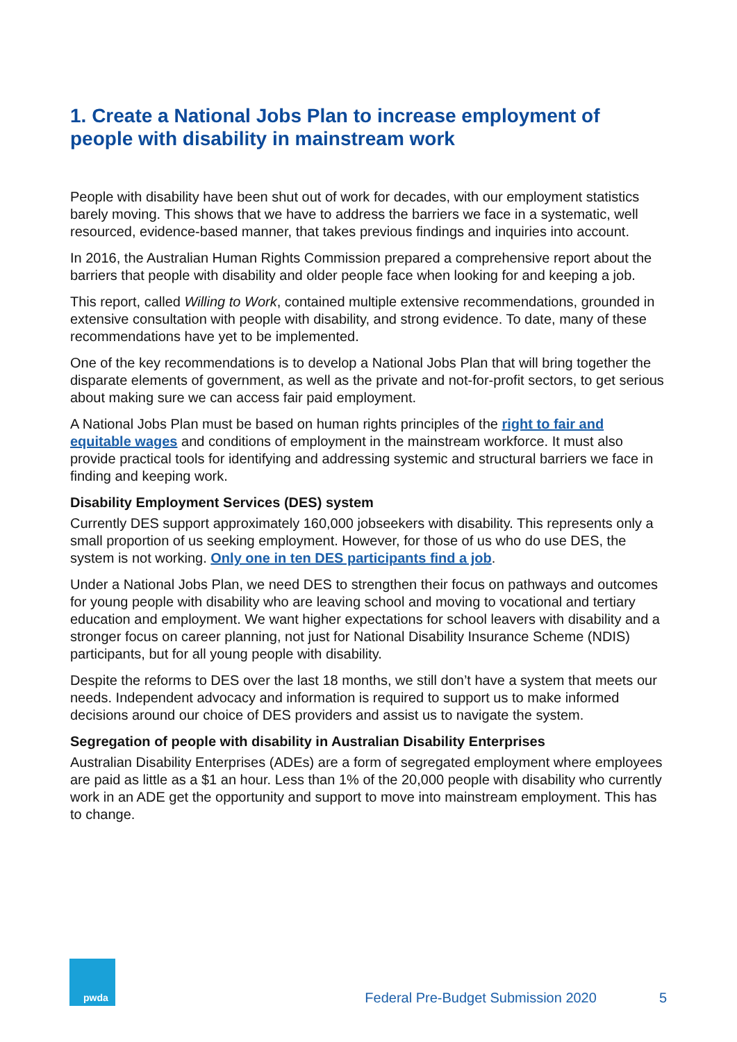1. Create a National Jobs Plan to increase employment of people with disability in mainstream work
People with disability have been shut out of work for decades, with our employment statistics barely moving. This shows that we have to address the barriers we face in a systematic, well resourced, evidence-based manner, that takes previous findings and inquiries into account.
In 2016, the Australian Human Rights Commission prepared a comprehensive report about the barriers that people with disability and older people face when looking for and keeping a job.
This report, called Willing to Work, contained multiple extensive recommendations, grounded in extensive consultation with people with disability, and strong evidence. To date, many of these recommendations have yet to be implemented.
One of the key recommendations is to develop a National Jobs Plan that will bring together the disparate elements of government, as well as the private and not-for-profit sectors, to get serious about making sure we can access fair paid employment.
A National Jobs Plan must be based on human rights principles of the right to fair and equitable wages and conditions of employment in the mainstream workforce. It must also provide practical tools for identifying and addressing systemic and structural barriers we face in finding and keeping work.
Disability Employment Services (DES) system
Currently DES support approximately 160,000 jobseekers with disability. This represents only a small proportion of us seeking employment. However, for those of us who do use DES, the system is not working. Only one in ten DES participants find a job.
Under a National Jobs Plan, we need DES to strengthen their focus on pathways and outcomes for young people with disability who are leaving school and moving to vocational and tertiary education and employment. We want higher expectations for school leavers with disability and a stronger focus on career planning, not just for National Disability Insurance Scheme (NDIS) participants, but for all young people with disability.
Despite the reforms to DES over the last 18 months, we still don’t have a system that meets our needs. Independent advocacy and information is required to support us to make informed decisions around our choice of DES providers and assist us to navigate the system.
Segregation of people with disability in Australian Disability Enterprises
Australian Disability Enterprises (ADEs) are a form of segregated employment where employees are paid as little as a $1 an hour. Less than 1% of the 20,000 people with disability who currently work in an ADE get the opportunity and support to move into mainstream employment. This has to change.
pwda
Federal Pre-Budget Submission 2020
5